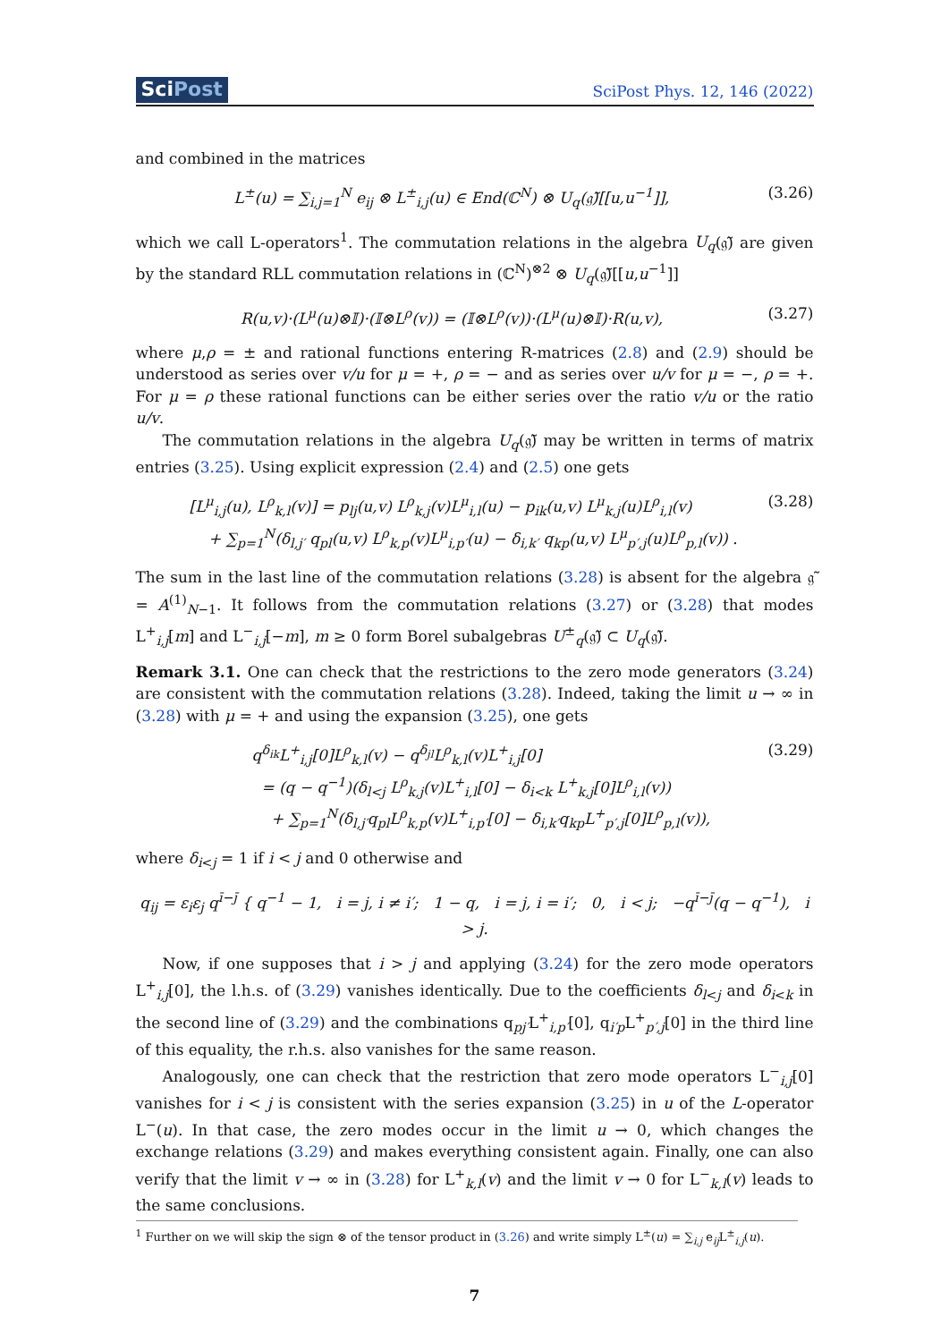SciPost
SciPost Phys. 12, 146 (2022)
and combined in the matrices
L<sup>±</sup>(u) = ∑<sub>i,j=1</sub><sup>N</sup> e<sub>ij</sub> ⊗ L<sup>±</sup><sub>i,j</sub>(u) ∈ End(ℂ<sup>N</sup>) ⊗ U<sub>q</sub>(𝔤̃)[[u,u<sup>−1</sup>]],
(3.26)
which we call L-operators<sup>1</sup>. The commutation relations in the algebra U<sub>q</sub>(𝔤̃) are given by the standard RLL commutation relations in (ℂ<sup>N</sup>)<sup>⊗2</sup> ⊗ U<sub>q</sub>(𝔤̃)[[u,u<sup>−1</sup>]]
R(u,v)·(L<sup>μ</sup>(u)⊗𝕀)·(𝕀⊗L<sup>ρ</sup>(v)) = (𝕀⊗L<sup>ρ</sup>(v))·(L<sup>μ</sup>(u)⊗𝕀)·R(u,v),
(3.27)
where μ,ρ = ± and rational functions entering R-matrices (2.8) and (2.9) should be understood as series over v/u for μ = +, ρ = − and as series over u/v for μ = −, ρ = +. For μ = ρ these rational functions can be either series over the ratio v/u or the ratio u/v.
The commutation relations in the algebra U<sub>q</sub>(𝔤̃) may be written in terms of matrix entries (3.25). Using explicit expression (2.4) and (2.5) one gets
[L<sup>μ</sup><sub>i,j</sub>(u), L<sup>ρ</sup><sub>k,l</sub>(v)] = p<sub>lj</sub>(u,v) L<sup>ρ</sup><sub>k,j</sub>(v)L<sup>μ</sup><sub>i,l</sub>(u) − p<sub>ik</sub>(u,v) L<sup>μ</sup><sub>k,j</sub>(u)L<sup>ρ</sup><sub>i,l</sub>(v)
+ ∑<sub>p=1</sub><sup>N</sup>(δ<sub>l,j′</sub> q<sub>pl</sub>(u,v) L<sup>ρ</sup><sub>k,p</sub>(v)L<sup>μ</sup><sub>i,p′</sub>(u) − δ<sub>i,k′</sub> q<sub>kp</sub>(u,v) L<sup>μ</sup><sub>p′,j</sub>(u)L<sup>ρ</sup><sub>p,l</sub>(v)) .
(3.28)
The sum in the last line of the commutation relations (3.28) is absent for the algebra 𝔤̃ = A<sup>(1)</sup><sub>N−1</sub>. It follows from the commutation relations (3.27) or (3.28) that modes L<sup>+</sup><sub>i,j</sub>[m] and L<sup>−</sup><sub>i,j</sub>[−m], m ≥ 0 form Borel subalgebras U<sup>±</sup><sub>q</sub>(𝔤̃) ⊂ U<sub>q</sub>(𝔤̃).
Remark 3.1. One can check that the restrictions to the zero mode generators (3.24) are consistent with the commutation relations (3.28). Indeed, taking the limit u → ∞ in (3.28) with μ = + and using the expansion (3.25), one gets
q<sup>δ<sub>ik</sub></sup>L<sup>+</sup><sub>i,j</sub>[0]L<sup>ρ</sup><sub>k,l</sub>(v) − q<sup>δ<sub>jl</sub></sup>L<sup>ρ</sup><sub>k,l</sub>(v)L<sup>+</sup><sub>i,j</sub>[0]
= (q − q<sup>−1</sup>)(δ<sub>l<j</sub> L<sup>ρ</sup><sub>k,j</sub>(v)L<sup>+</sup><sub>i,l</sub>[0] − δ<sub>i<k</sub> L<sup>+</sup><sub>k,j</sub>[0]L<sup>ρ</sup><sub>i,l</sub>(v))
+ ∑<sub>p=1</sub><sup>N</sup>(δ<sub>l,j′</sub>q<sub>pl</sub>L<sup>ρ</sup><sub>k,p</sub>(v)L<sup>+</sup><sub>i,p′</sub>[0] − δ<sub>i,k′</sub>q<sub>kp</sub>L<sup>+</sup><sub>p′,j</sub>[0]L<sup>ρ</sup><sub>p,l</sub>(v)),
(3.29)
where δ<sub>i<j</sub> = 1 if i < j and 0 otherwise and
q<sub>ij</sub> = ε<sub>i</sub>ε<sub>j</sub> q<sup>ī−j̄</sup> { q<sup>−1</sup> − 1, i = j, i ≠ i′; 1 − q, i = j, i = i′; 0, i < j; −q<sup>ī−j̄</sup>(q − q<sup>−1</sup>), i > j.
Now, if one supposes that i > j and applying (3.24) for the zero mode operators L<sup>+</sup><sub>i,j</sub>[0], the l.h.s. of (3.29) vanishes identically. Due to the coefficients δ<sub>l<j</sub> and δ<sub>i<k</sub> in the second line of (3.29) and the combinations q<sub>pj′</sub>L<sup>+</sup><sub>i,p′</sub>[0], q<sub>i′p</sub>L<sup>+</sup><sub>p′,j</sub>[0] in the third line of this equality, the r.h.s. also vanishes for the same reason.
Analogously, one can check that the restriction that zero mode operators L<sup>−</sup><sub>i,j</sub>[0] vanishes for i < j is consistent with the series expansion (3.25) in u of the L-operator L<sup>−</sup>(u). In that case, the zero modes occur in the limit u → 0, which changes the exchange relations (3.29) and makes everything consistent again. Finally, one can also verify that the limit v → ∞ in (3.28) for L<sup>+</sup><sub>k,l</sub>(v) and the limit v → 0 for L<sup>−</sup><sub>k,l</sub>(v) leads to the same conclusions.
<sup>1</sup> Further on we will skip the sign ⊗ of the tensor product in (3.26) and write simply L<sup>±</sup>(u) = ∑<sub>i,j</sub> e<sub>ij</sub>L<sup>±</sup><sub>i,j</sub>(u).
7